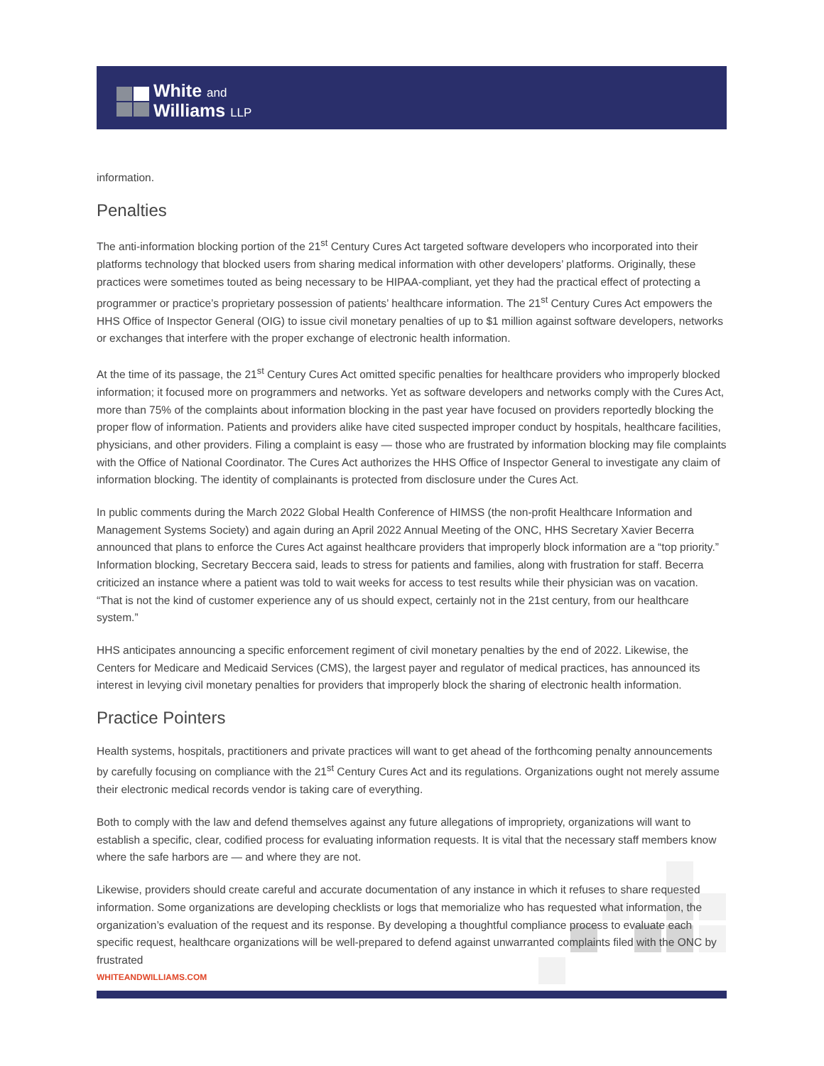White and
Williams LLP
information.
Penalties
The anti-information blocking portion of the 21<sup>st</sup> Century Cures Act targeted software developers who incorporated into their platforms technology that blocked users from sharing medical information with other developers’ platforms. Originally, these practices were sometimes touted as being necessary to be HIPAA-compliant, yet they had the practical effect of protecting a programmer or practice’s proprietary possession of patients’ healthcare information. The 21<sup>st</sup> Century Cures Act empowers the HHS Office of Inspector General (OIG) to issue civil monetary penalties of up to $1 million against software developers, networks or exchanges that interfere with the proper exchange of electronic health information.
At the time of its passage, the 21<sup>st</sup> Century Cures Act omitted specific penalties for healthcare providers who improperly blocked information; it focused more on programmers and networks. Yet as software developers and networks comply with the Cures Act, more than 75% of the complaints about information blocking in the past year have focused on providers reportedly blocking the proper flow of information. Patients and providers alike have cited suspected improper conduct by hospitals, healthcare facilities, physicians, and other providers. Filing a complaint is easy — those who are frustrated by information blocking may file complaints with the Office of National Coordinator. The Cures Act authorizes the HHS Office of Inspector General to investigate any claim of information blocking. The identity of complainants is protected from disclosure under the Cures Act.
In public comments during the March 2022 Global Health Conference of HIMSS (the non-profit Healthcare Information and Management Systems Society) and again during an April 2022 Annual Meeting of the ONC, HHS Secretary Xavier Becerra announced that plans to enforce the Cures Act against healthcare providers that improperly block information are a “top priority.” Information blocking, Secretary Beccera said, leads to stress for patients and families, along with frustration for staff. Becerra criticized an instance where a patient was told to wait weeks for access to test results while their physician was on vacation. “That is not the kind of customer experience any of us should expect, certainly not in the 21st century, from our healthcare system.”
HHS anticipates announcing a specific enforcement regiment of civil monetary penalties by the end of 2022. Likewise, the Centers for Medicare and Medicaid Services (CMS), the largest payer and regulator of medical practices, has announced its interest in levying civil monetary penalties for providers that improperly block the sharing of electronic health information.
Practice Pointers
Health systems, hospitals, practitioners and private practices will want to get ahead of the forthcoming penalty announcements by carefully focusing on compliance with the 21<sup>st</sup> Century Cures Act and its regulations. Organizations ought not merely assume their electronic medical records vendor is taking care of everything.
Both to comply with the law and defend themselves against any future allegations of impropriety, organizations will want to establish a specific, clear, codified process for evaluating information requests. It is vital that the necessary staff members know where the safe harbors are — and where they are not.
Likewise, providers should create careful and accurate documentation of any instance in which it refuses to share requested information. Some organizations are developing checklists or logs that memorialize who has requested what information, the organization’s evaluation of the request and its response. By developing a thoughtful compliance process to evaluate each specific request, healthcare organizations will be well-prepared to defend against unwarranted complaints filed with the ONC by frustrated
WHITEANDWILLIAMS.COM